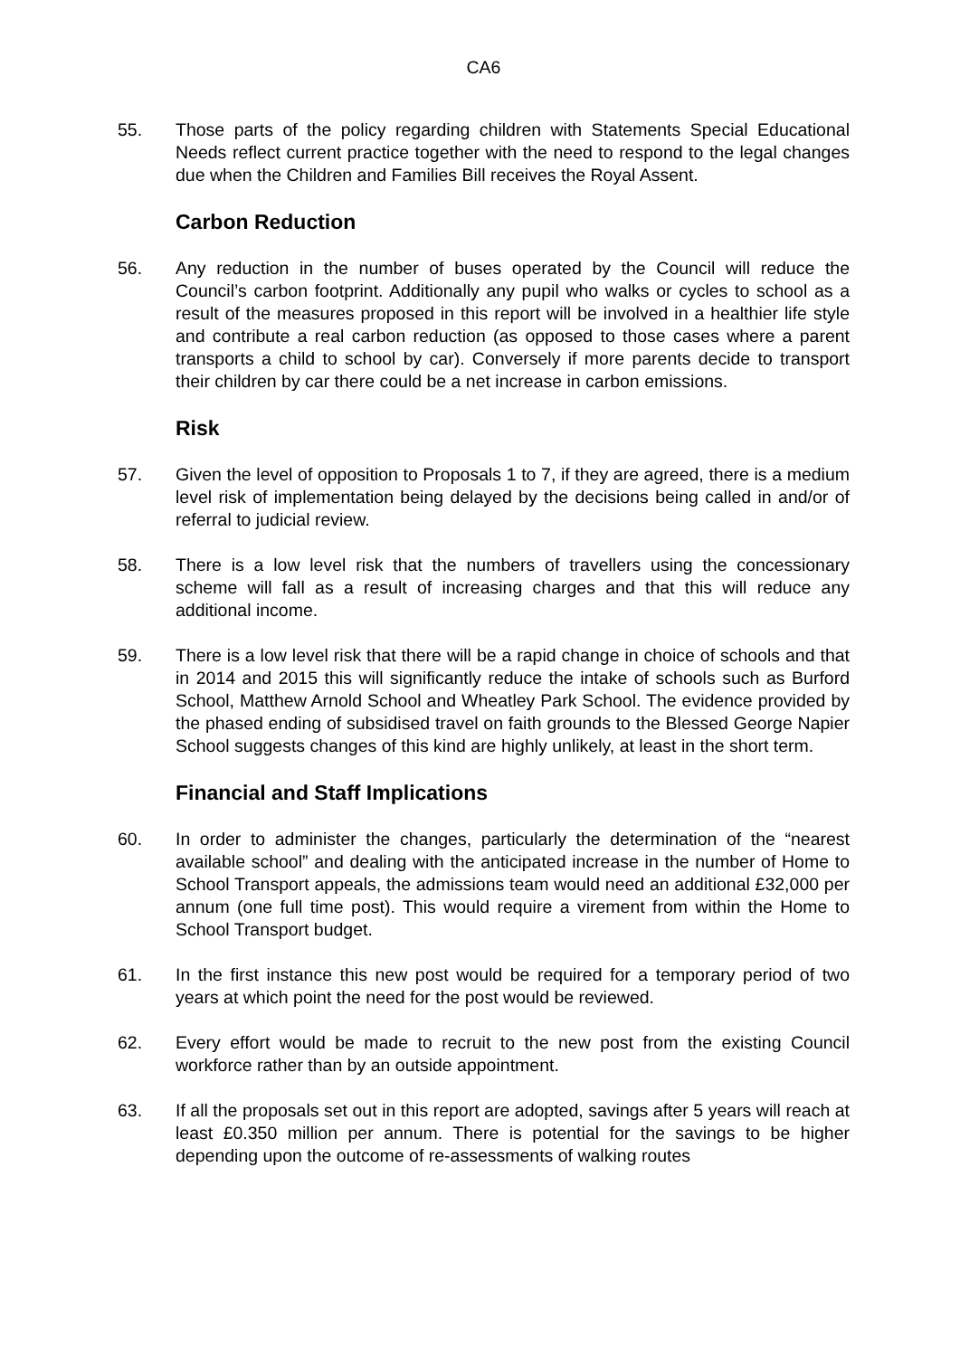CA6
55. Those parts of the policy regarding children with Statements Special Educational Needs reflect current practice together with the need to respond to the legal changes due when the Children and Families Bill receives the Royal Assent.
Carbon Reduction
56. Any reduction in the number of buses operated by the Council will reduce the Council’s carbon footprint. Additionally any pupil who walks or cycles to school as a result of the measures proposed in this report will be involved in a healthier life style and contribute a real carbon reduction (as opposed to those cases where a parent transports a child to school by car). Conversely if more parents decide to transport their children by car there could be a net increase in carbon emissions.
Risk
57. Given the level of opposition to Proposals 1 to 7, if they are agreed, there is a medium level risk of implementation being delayed by the decisions being called in and/or of referral to judicial review.
58. There is a low level risk that the numbers of travellers using the concessionary scheme will fall as a result of increasing charges and that this will reduce any additional income.
59. There is a low level risk that there will be a rapid change in choice of schools and that in 2014 and 2015 this will significantly reduce the intake of schools such as Burford School, Matthew Arnold School and Wheatley Park School. The evidence provided by the phased ending of subsidised travel on faith grounds to the Blessed George Napier School suggests changes of this kind are highly unlikely, at least in the short term.
Financial and Staff Implications
60. In order to administer the changes, particularly the determination of the “nearest available school” and dealing with the anticipated increase in the number of Home to School Transport appeals, the admissions team would need an additional £32,000 per annum (one full time post). This would require a virement from within the Home to School Transport budget.
61. In the first instance this new post would be required for a temporary period of two years at which point the need for the post would be reviewed.
62. Every effort would be made to recruit to the new post from the existing Council workforce rather than by an outside appointment.
63. If all the proposals set out in this report are adopted, savings after 5 years will reach at least £0.350 million per annum. There is potential for the savings to be higher depending upon the outcome of re-assessments of walking routes